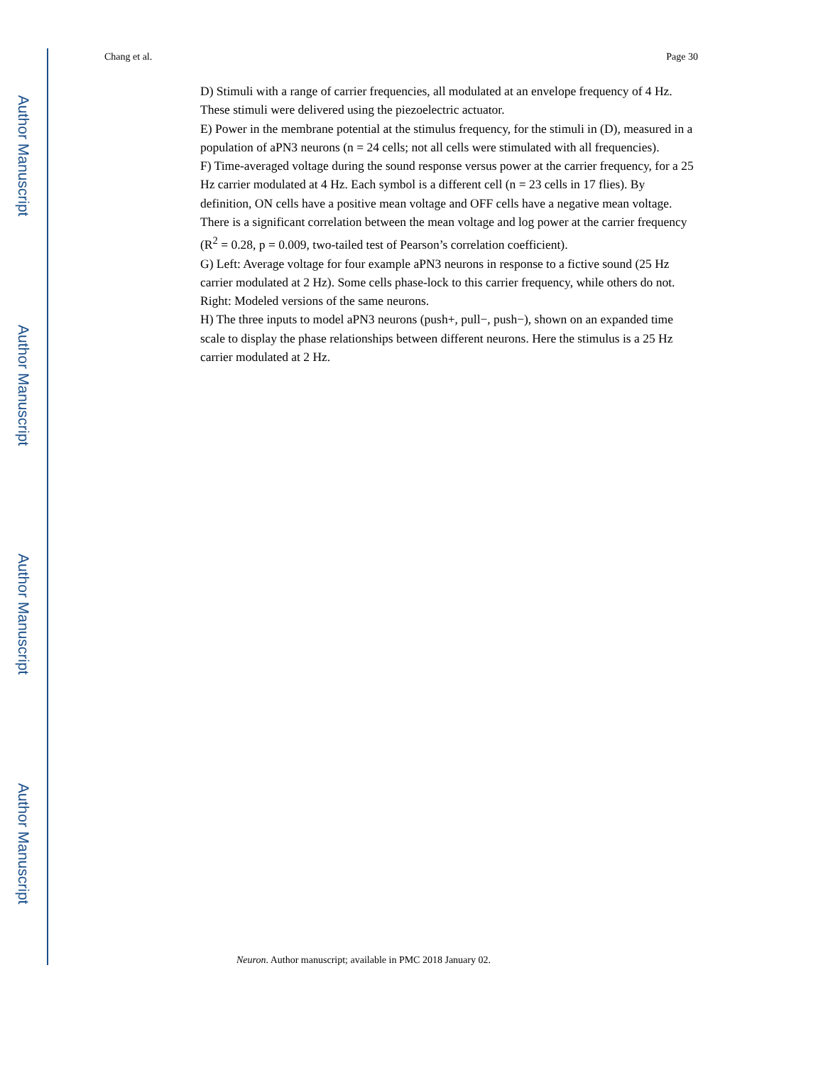Author Manuscript
Author Manuscript
Author Manuscript
Author Manuscript
Chang et al. Page 30
D) Stimuli with a range of carrier frequencies, all modulated at an envelope frequency of 4 Hz. These stimuli were delivered using the piezoelectric actuator.
E) Power in the membrane potential at the stimulus frequency, for the stimuli in (D), measured in a population of aPN3 neurons (n = 24 cells; not all cells were stimulated with all frequencies).
F) Time-averaged voltage during the sound response versus power at the carrier frequency, for a 25 Hz carrier modulated at 4 Hz. Each symbol is a different cell (n = 23 cells in 17 flies). By definition, ON cells have a positive mean voltage and OFF cells have a negative mean voltage. There is a significant correlation between the mean voltage and log power at the carrier frequency (R<sup>2</sup> = 0.28, p = 0.009, two-tailed test of Pearson’s correlation coefficient).
G) Left: Average voltage for four example aPN3 neurons in response to a fictive sound (25 Hz carrier modulated at 2 Hz). Some cells phase-lock to this carrier frequency, while others do not. Right: Modeled versions of the same neurons.
H) The three inputs to model aPN3 neurons (push+, pull−, push−), shown on an expanded time scale to display the phase relationships between different neurons. Here the stimulus is a 25 Hz carrier modulated at 2 Hz.
Neuron. Author manuscript; available in PMC 2018 January 02.